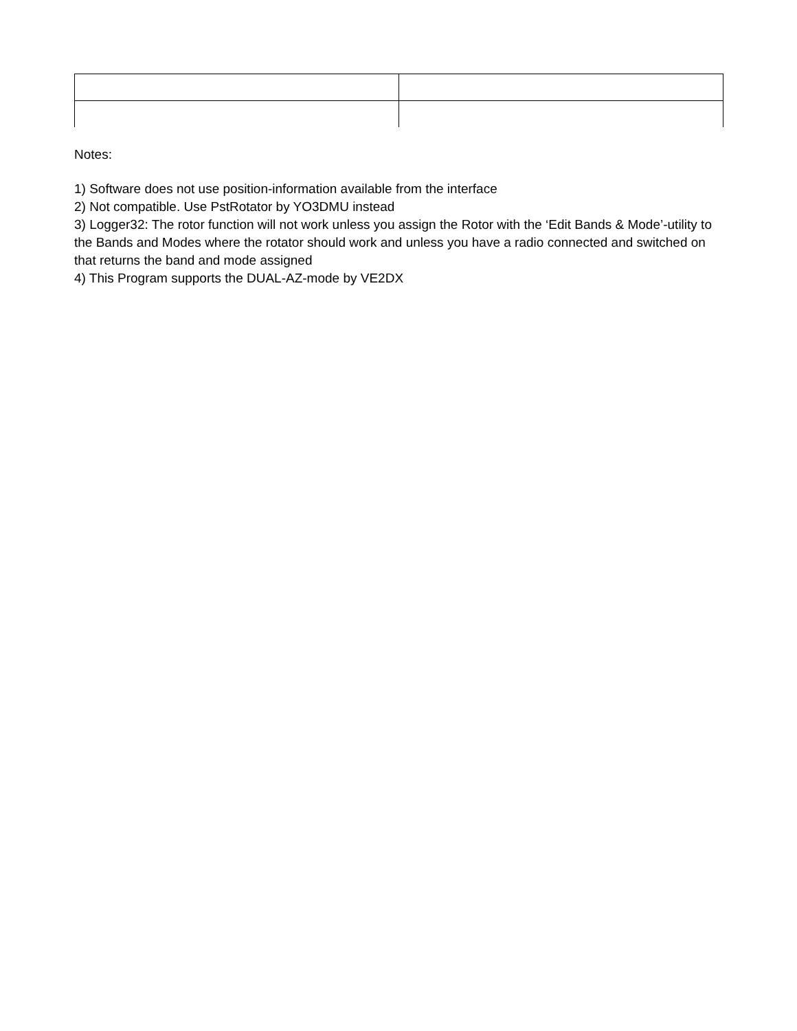Notes:
1) Software does not use position-information available from the interface
2) Not compatible. Use PstRotator by YO3DMU instead
3) Logger32: The rotor function will not work unless you assign the Rotor with the ‘Edit Bands & Mode’-utility to the Bands and Modes where the rotator should work and unless you have a radio connected and switched on that returns the band and mode assigned
4) This Program supports the DUAL-AZ-mode by VE2DX